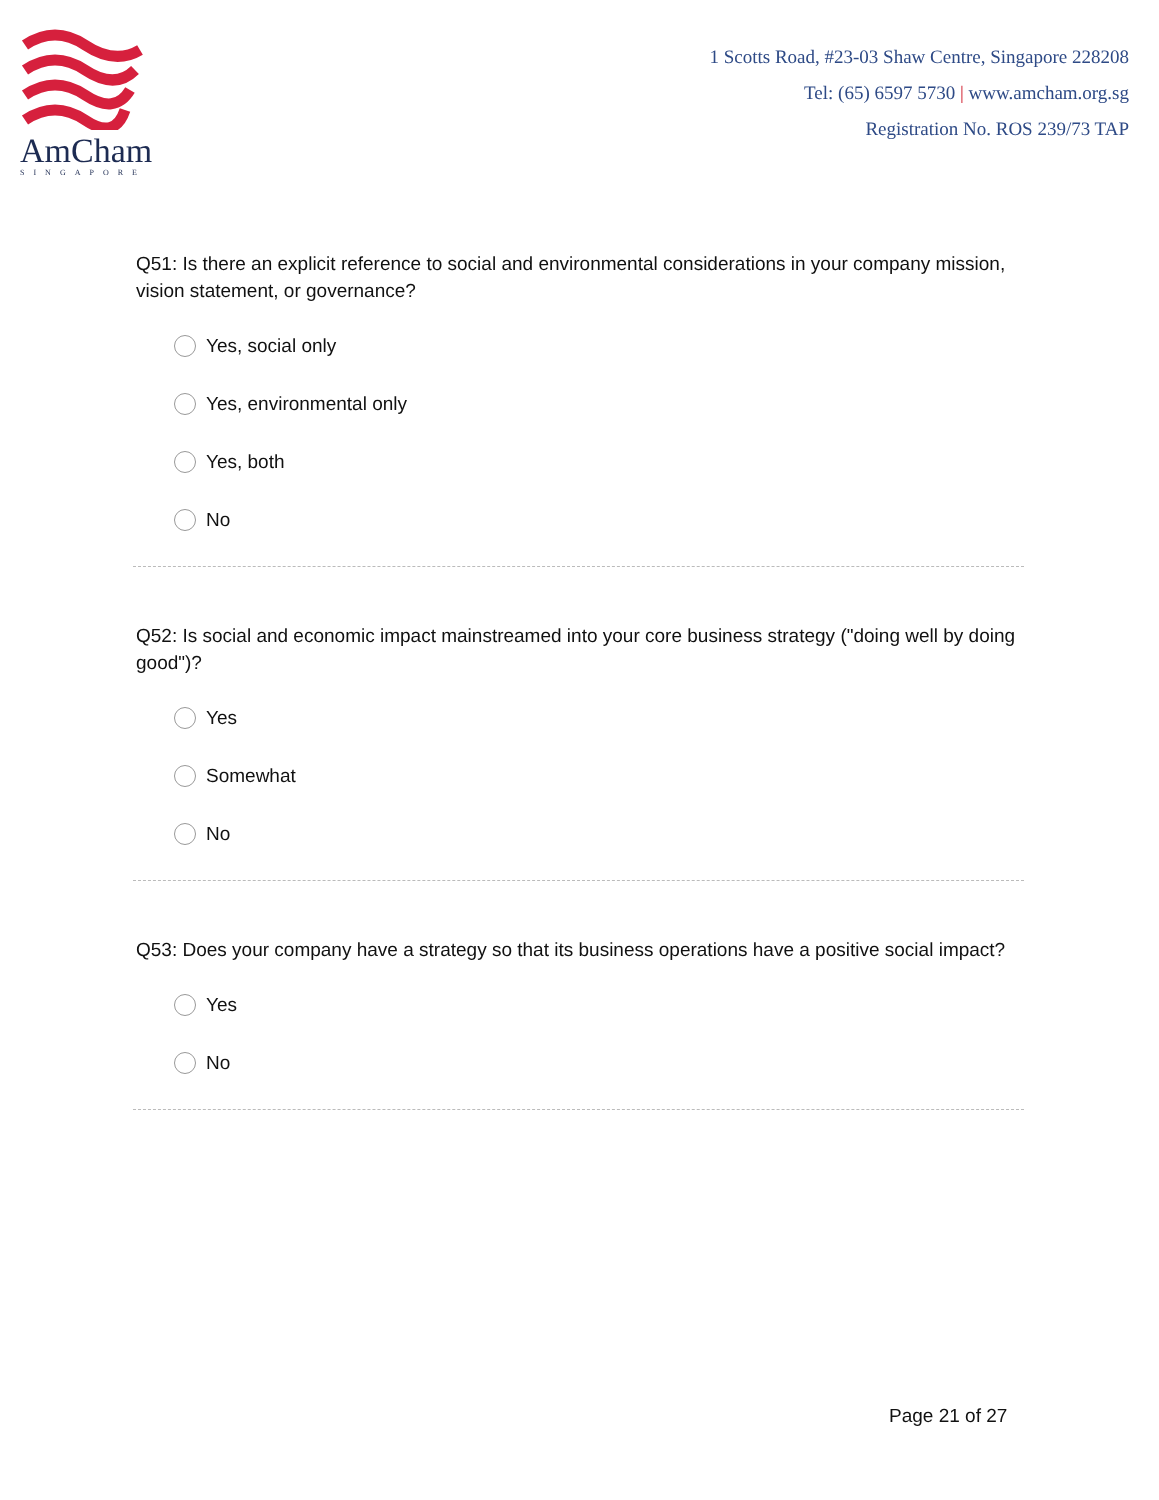AmCham
SINGAPORE
1 Scotts Road, #23-03 Shaw Centre, Singapore 228208
Tel: (65) 6597 5730 | www.amcham.org.sg
Registration No. ROS 239/73 TAP
Q51: Is there an explicit reference to social and environmental considerations in your company mission, vision statement, or governance?
Yes, social only
Yes, environmental only
Yes, both
No
Q52: Is social and economic impact mainstreamed into your core business strategy ("doing well by doing good")?
Yes
Somewhat
No
Q53: Does your company have a strategy so that its business operations have a positive social impact?
Yes
No
Page 21 of 27